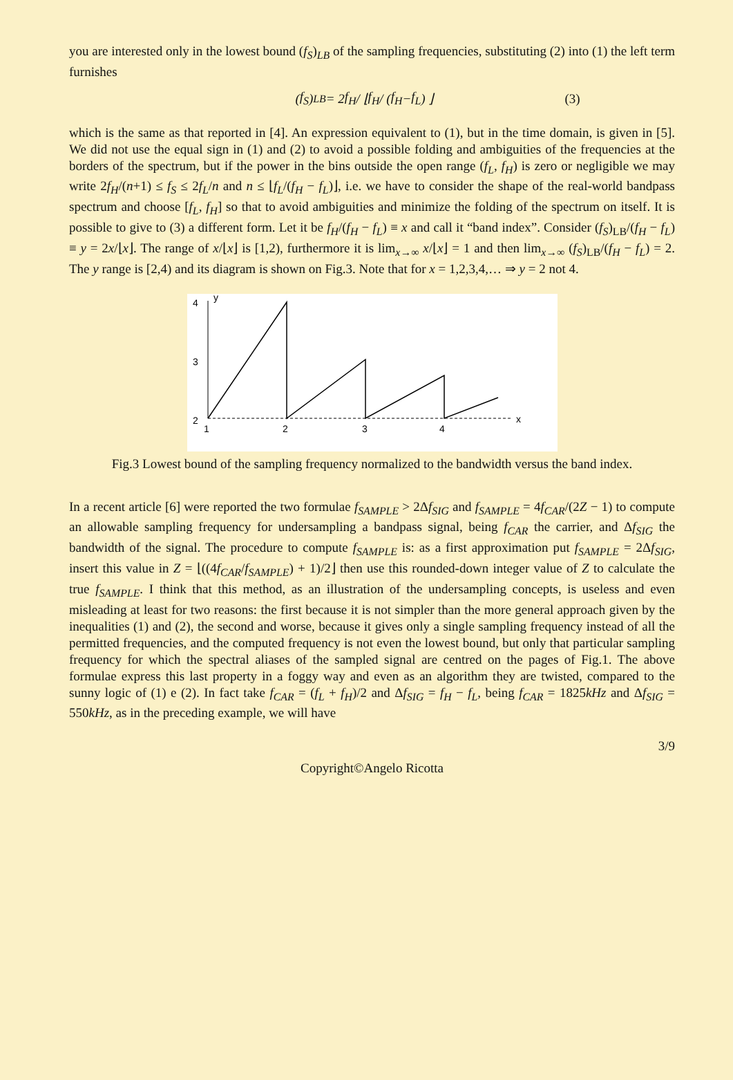you are interested only in the lowest bound (f<sub>S</sub>)<sub>LB</sub> of the sampling frequencies, substituting (2) into (1) the left term furnishes
(f<sub>S</sub>)<sub>LB</sub> = 2 f<sub>H</sub> / ⌊ f<sub>H</sub> / (f<sub>H</sub> − f<sub>L</sub>) ⌋ (3)
which is the same as that reported in [4]. An expression equivalent to (1), but in the time domain, is given in [5]. We did not use the equal sign in (1) and (2) to avoid a possible folding and ambiguities of the frequencies at the borders of the spectrum, but if the power in the bins outside the open range (f<sub>L</sub>, f<sub>H</sub>) is zero or negligible we may write 2f<sub>H</sub>/(n+1) ≤ f<sub>S</sub> ≤ 2f<sub>L</sub>/n and n ≤ ⌊f<sub>L</sub>/(f<sub>H</sub> − f<sub>L</sub>)⌋, i.e. we have to consider the shape of the real-world bandpass spectrum and choose [f<sub>L</sub>, f<sub>H</sub>] so that to avoid ambiguities and minimize the folding of the spectrum on itself. It is possible to give to (3) a different form. Let it be f<sub>H</sub>/(f<sub>H</sub> − f<sub>L</sub>) ≡ x and call it “band index”. Consider (f<sub>S</sub>)<sub>LB</sub>/(f<sub>H</sub> − f<sub>L</sub>) ≡ y = 2x/⌊x⌋. The range of x/⌊x⌋ is [1,2), furthermore it is lim<sub>x→∞</sub> x/⌊x⌋ = 1 and then lim<sub>x→∞</sub> (f<sub>S</sub>)<sub>LB</sub>/(f<sub>H</sub> − f<sub>L</sub>) = 2. The y range is [2,4) and its diagram is shown on Fig.3. Note that for x = 1,2,3,4,… ⇒ y = 2 not 4.
4
y
3
2
1
2
3
4
x
Fig.3 Lowest bound of the sampling frequency normalized to the bandwidth versus the band index.
In a recent article [6] were reported the two formulae f<sub>SAMPLE</sub> > 2Δf<sub>SIG</sub> and f<sub>SAMPLE</sub> = 4f<sub>CAR</sub>/(2Z − 1) to compute an allowable sampling frequency for undersampling a bandpass signal, being f<sub>CAR</sub> the carrier, and Δf<sub>SIG</sub> the bandwidth of the signal. The procedure to compute f<sub>SAMPLE</sub> is: as a first approximation put f<sub>SAMPLE</sub> = 2Δf<sub>SIG</sub>, insert this value in Z = ⌊((4f<sub>CAR</sub>/f<sub>SAMPLE</sub>) + 1)/2⌋ then use this rounded-down integer value of Z to calculate the true f<sub>SAMPLE</sub>. I think that this method, as an illustration of the undersampling concepts, is useless and even misleading at least for two reasons: the first because it is not simpler than the more general approach given by the inequalities (1) and (2), the second and worse, because it gives only a single sampling frequency instead of all the permitted frequencies, and the computed frequency is not even the lowest bound, but only that particular sampling frequency for which the spectral aliases of the sampled signal are centred on the pages of Fig.1. The above formulae express this last property in a foggy way and even as an algorithm they are twisted, compared to the sunny logic of (1) e (2). In fact take f<sub>CAR</sub> = (f<sub>L</sub> + f<sub>H</sub>)/2 and Δf<sub>SIG</sub> = f<sub>H</sub> − f<sub>L</sub>, being f<sub>CAR</sub> = 1825kHz and Δf<sub>SIG</sub> = 550kHz, as in the preceding example, we will have
3/9
Copyright©Angelo Ricotta